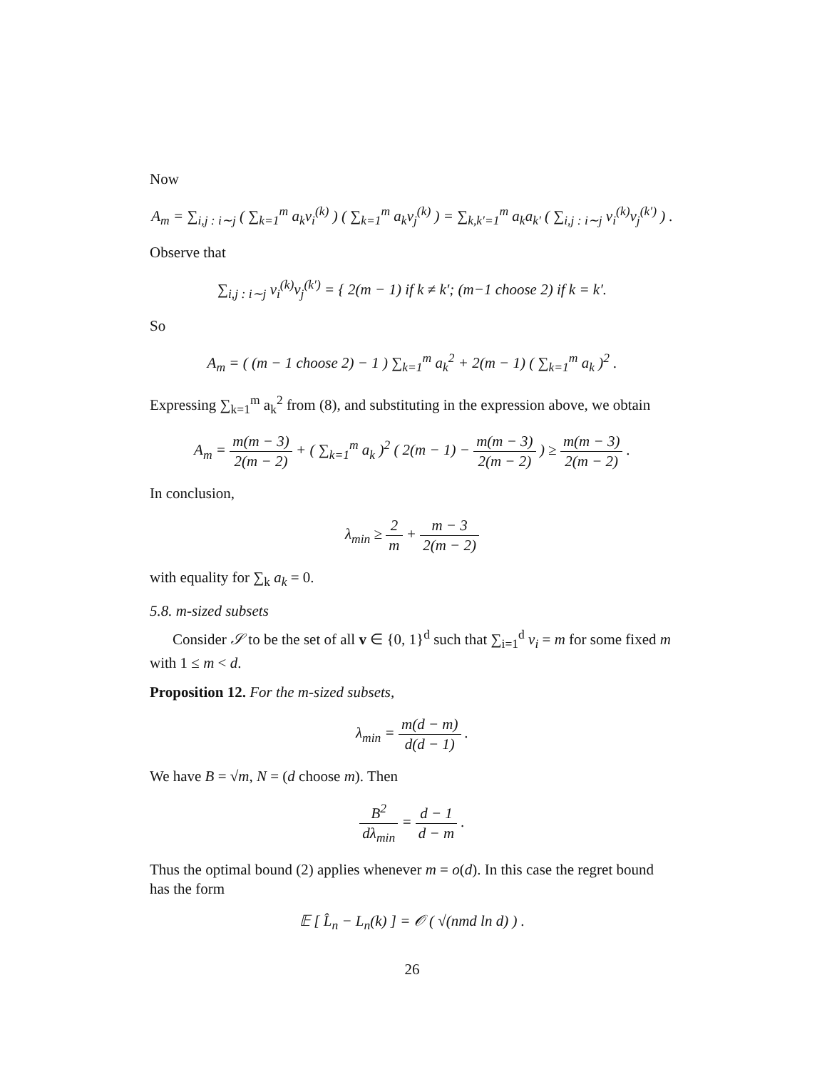Now
A<sub>m</sub> = ∑<sub>i,j : i∼j</sub> ( ∑<sub>k=1</sub><sup>m</sup> a<sub>k</sub>v<sub>i</sub><sup>(k)</sup> ) ( ∑<sub>k=1</sub><sup>m</sup> a<sub>k</sub>v<sub>j</sub><sup>(k)</sup> ) = ∑<sub>k,k′=1</sub><sup>m</sup> a<sub>k</sub>a<sub>k′</sub> ( ∑<sub>i,j : i∼j</sub> v<sub>i</sub><sup>(k)</sup>v<sub>j</sub><sup>(k′)</sup> ) .
Observe that
∑<sub>i,j : i∼j</sub> v<sub>i</sub><sup>(k)</sup>v<sub>j</sub><sup>(k′)</sup> = { 2(m − 1) if k ≠ k′; (m−1 choose 2) if k = k′.
So
A<sub>m</sub> = ( (m − 1 choose 2) − 1 ) ∑<sub>k=1</sub><sup>m</sup> a<sub>k</sub><sup>2</sup> + 2(m − 1) ( ∑<sub>k=1</sub><sup>m</sup> a<sub>k</sub> )<sup>2</sup> .
Expressing ∑<sub>k=1</sub><sup>m</sup> a<sub>k</sub><sup>2</sup> from (8), and substituting in the expression above, we obtain
A<sub>m</sub> = m(m − 3) 2(m − 2) + ( ∑<sub>k=1</sub><sup>m</sup> a<sub>k</sub> )<sup>2</sup> ( 2(m − 1) − m(m − 3) 2(m − 2) ) ≥ m(m − 3) 2(m − 2) .
In conclusion,
λ<sub>min</sub> ≥ 2 m + m − 3 2(m − 2)
with equality for ∑<sub>k</sub> a<sub>k</sub> = 0.
5.8. m-sized subsets
Consider 𝒮 to be the set of all v ∈ {0, 1}<sup>d</sup> such that ∑<sub>i=1</sub><sup>d</sup> v<sub>i</sub> = m for some fixed m with 1 ≤ m < d.
Proposition 12. For the m-sized subsets,
λ<sub>min</sub> = m(d − m) d(d − 1) .
We have B = √m, N = (d choose m). Then
B<sup>2</sup> dλ<sub>min</sub> = d − 1 d − m .
Thus the optimal bound (2) applies whenever m = o(d). In this case the regret bound has the form
𝔼 [ L̂<sub>n</sub> − L<sub>n</sub>(k) ] = 𝒪 ( √(nmd ln d) ) .
26